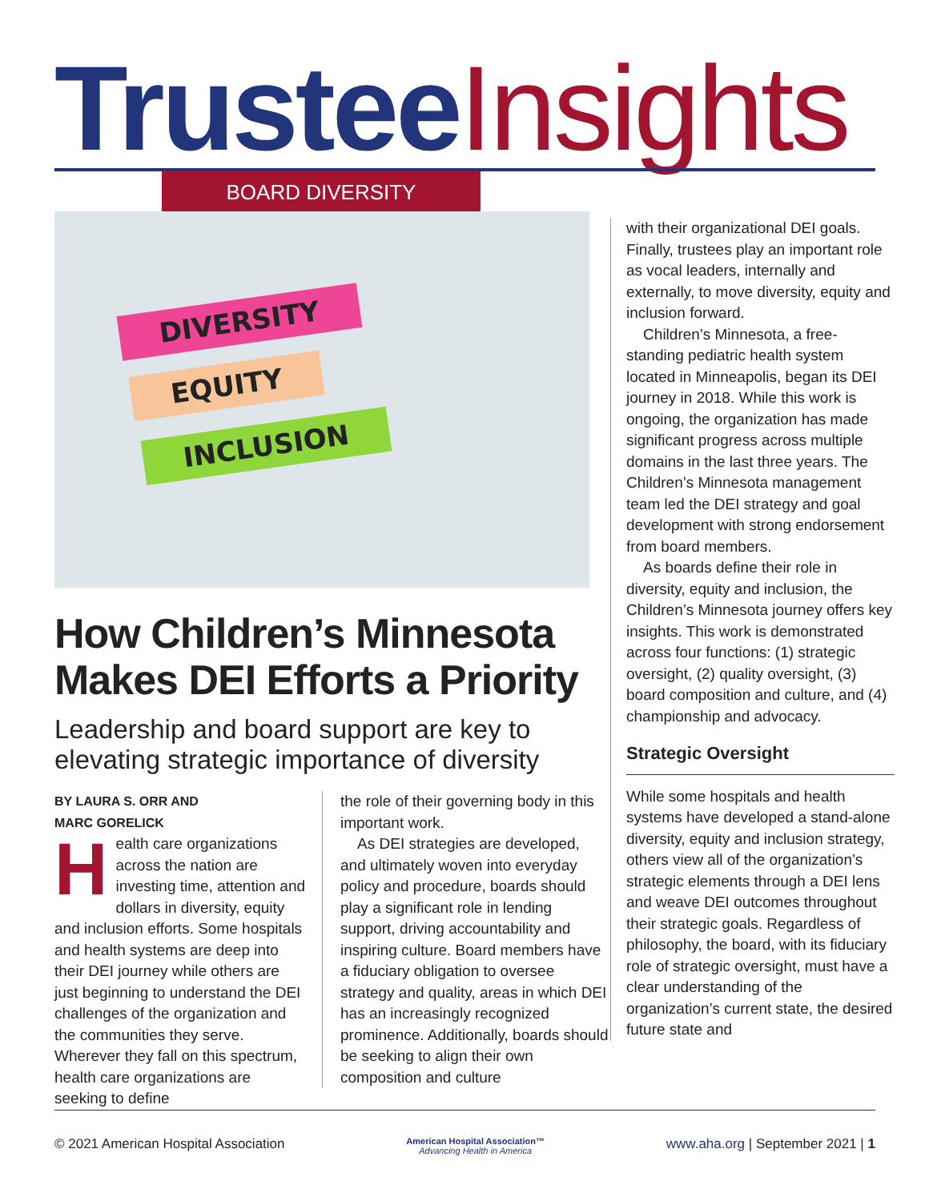Trustee Insights BOARD DIVERSITY
DIVERSITY
EQUITY
INCLUSION
How Children’s Minnesota Makes DEI Efforts a Priority
Leadership and board support are key to elevating strategic importance of diversity
BY LAURA S. ORR AND
MARC GORELICK
Health care organizations across the nation are investing time, attention and dollars in diversity, equity and inclusion efforts. Some hospitals and health systems are deep into their DEI journey while others are just beginning to understand the DEI challenges of the organization and the communities they serve. Wherever they fall on this spectrum, health care organizations are seeking to define
the role of their governing body in this important work.
As DEI strategies are developed, and ultimately woven into everyday policy and procedure, boards should play a significant role in lending support, driving accountability and inspiring culture. Board members have a fiduciary obligation to oversee strategy and quality, areas in which DEI has an increasingly recognized prominence. Additionally, boards should be seeking to align their own composition and culture
with their organizational DEI goals. Finally, trustees play an important role as vocal leaders, internally and externally, to move diversity, equity and inclusion forward.
Children’s Minnesota, a free-standing pediatric health system located in Minneapolis, began its DEI journey in 2018. While this work is ongoing, the organization has made significant progress across multiple domains in the last three years. The Children’s Minnesota management team led the DEI strategy and goal development with strong endorsement from board members.
As boards define their role in diversity, equity and inclusion, the Children’s Minnesota journey offers key insights. This work is demonstrated across four functions: (1) strategic oversight, (2) quality oversight, (3) board composition and culture, and (4) championship and advocacy.
Strategic Oversight
While some hospitals and health systems have developed a stand-alone diversity, equity and inclusion strategy, others view all of the organization’s strategic elements through a DEI lens and weave DEI outcomes throughout their strategic goals. Regardless of philosophy, the board, with its fiduciary role of strategic oversight, must have a clear understanding of the organization’s current state, the desired future state and
© 2021 American Hospital Association American Hospital Association™
Advancing Health in America www.aha.org | September 2021 | 1